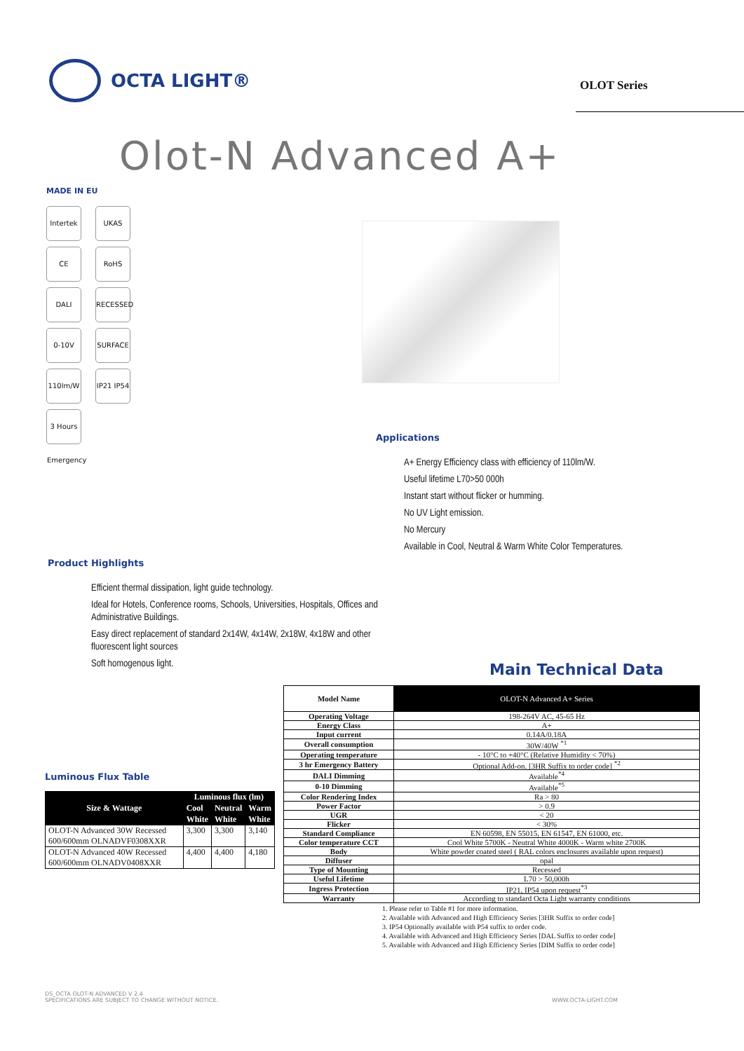OCTA LIGHT®
OLOT Series
Olot-N Advanced A+
MADE IN EU
Intertek UKAS CE RoHS DALI RECESSED 0-10V SURFACE 110lm/W
IP21 IP54
3 Hours Emergency
Applications
A+ Energy Efficiency class with efficiency of 110lm/W.
Useful lifetime L70>50 000h
Instant start without flicker or humming.
No UV Light emission.
No Mercury
Available in Cool, Neutral & Warm White Color Temperatures.
Product Highlights
Efficient thermal dissipation, light guide technology.
Ideal for Hotels, Conference rooms, Schools, Universities, Hospitals, Offices and Administrative Buildings.
Easy direct replacement of standard 2x14W, 4x14W, 2x18W, 4x18W and other fluorescent light sources
Soft homogenous light.
Main Technical Data
Luminous Flux Table
| Size & Wattage | Luminous flux (lm) | | |
| --- | --- | --- | --- |
| | Cool | Neutral | Warm |
| | White | White | White |
| OLOT-N Advanced 30W Recessed 600/600mm OLNADVF0308XXR | 3,300 | 3,300 | 3,140 |
| OLOT-N Advanced 40W Recessed 600/600mm OLNADV0408XXR | 4,400 | 4,400 | 4,180 |
| Model Name | OLOT-N Advanced A+ Series |
| --- | --- |
| Operating Voltage | 198-264V AC, 45-65 Hz |
| Energy Class | A+ |
| Input current | 0.14A/0.18A |
| Overall consumption | 30W/40W <sup>*1</sup> |
| Operating temperature | - 10°C to +40°C (Relative Humidity < 70%) |
| 3 hr Emergency Battery | Optional Add-on. [3HR Suffix to order code] <sup>*2</sup> |
| DALI Dimming | Available<sup>*4</sup> |
| 0-10 Dimming | Available<sup>*5</sup> |
| Color Rendering Index | Ra > 80 |
| Power Factor | > 0.9 |
| UGR | < 20 |
| Flicker | < 30% |
| Standard Compliance | EN 60598, EN 55015, EN 61547, EN 61000, etc. |
| Color temperature CCT | Cool White 5700K - Neutral White 4000K - Warm white 2700K |
| Body | White powder coated steel ( RAL colors enclosures available upon request) |
| Diffuser | opal |
| Type of Mounting | Recessed |
| Useful Lifetime | L70 > 50,000h |
| Ingress Protection | IP21, IP54 upon request<sup>*3</sup> |
| Warranty | According to standard Octa Light warranty conditions |
1. Please refer to Table #1 for more information.
2. Available with Advanced and High Efficiency Series [3HR Suffix to order code]
3. IP54 Optionally available with P54 suffix to order code.
4. Available with Advanced and High Efficiency Series [DAL Suffix to order code]
5. Available with Advanced and High Efficiency Series [DIM Suffix to order code]
DS_OCTA OLOT-N ADVANCED V 2.4
SPECIFICATIONS ARE SUBJECT TO CHANGE WITHOUT NOTICE.
WWW.OCTA-LIGHT.COM